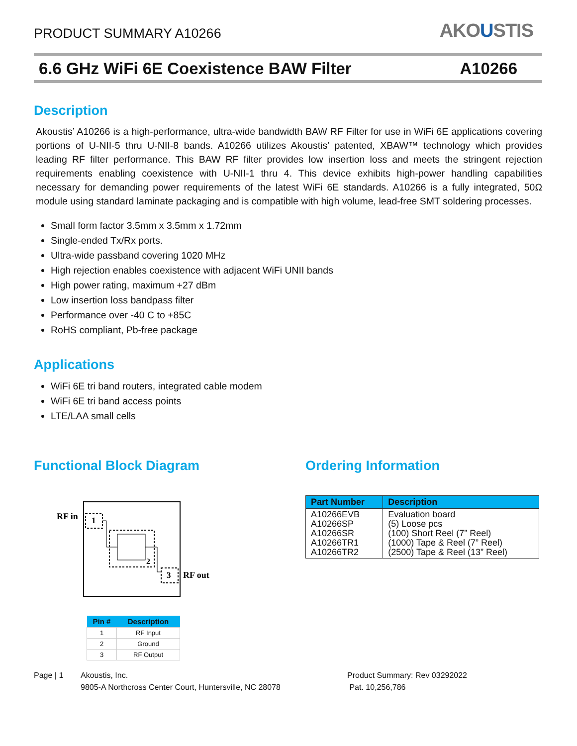PRODUCT SUMMARY A10266
AKOUSTIS
6.6 GHz WiFi 6E Coexistence BAW Filter A10266
Description
Akoustis’ A10266 is a high-performance, ultra-wide bandwidth BAW RF Filter for use in WiFi 6E applications covering portions of U-NII-5 thru U-NII-8 bands. A10266 utilizes Akoustis’ patented, XBAW™ technology which provides leading RF filter performance. This BAW RF filter provides low insertion loss and meets the stringent rejection requirements enabling coexistence with U-NII-1 thru 4. This device exhibits high-power handling capabilities necessary for demanding power requirements of the latest WiFi 6E standards. A10266 is a fully integrated, 50Ω module using standard laminate packaging and is compatible with high volume, lead-free SMT soldering processes.
Small form factor 3.5mm x 3.5mm x 1.72mm
Single-ended Tx/Rx ports.
Ultra-wide passband covering 1020 MHz
High rejection enables coexistence with adjacent WiFi UNII bands
High power rating, maximum +27 dBm
Low insertion loss bandpass filter
Performance over -40 C to +85C
RoHS compliant, Pb-free package
Applications
WiFi 6E tri band routers, integrated cable modem
WiFi 6E tri band access points
LTE/LAA small cells
Functional Block Diagram
RF in
1
2
3
RF out
| Pin # | Description |
| --- | --- |
| 1 | RF Input |
| 2 | Ground |
| 3 | RF Output |
Ordering Information
| Part Number | Description |
| --- | --- |
| A10266EVB A10266SP A10266SR A10266TR1 A10266TR2 | Evaluation board (5) Loose pcs (100) Short Reel (7” Reel) (1000) Tape & Reel (7” Reel) (2500) Tape & Reel (13” Reel) |
Page | 1 Akoustis, Inc.
9805-A Northcross Center Court, Huntersville, NC 28078
Product Summary: Rev 03292022
Pat. 10,256,786